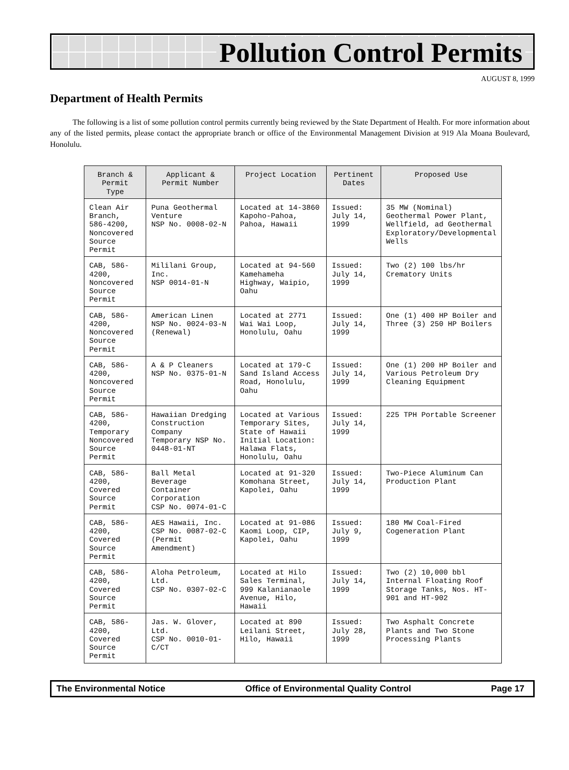Pollution Control Permits
AUGUST 8, 1999
Department of Health Permits
The following is a list of some pollution control permits currently being reviewed by the State Department of Health. For more information about any of the listed permits, please contact the appropriate branch or office of the Environmental Management Division at 919 Ala Moana Boulevard, Honolulu.
| Branch & Permit Type | Applicant & Permit Number | Project Location | Pertinent Dates | Proposed Use |
| --- | --- | --- | --- | --- |
| Clean Air Branch, 586-4200, Noncovered Source Permit | Puna Geothermal Venture NSP No. 0008-02-N | Located at 14-3860 Kapoho-Pahoa, Pahoa, Hawaii | Issued: July 14, 1999 | 35 MW (Nominal) Geothermal Power Plant, Wellfield, ad Geothermal Exploratory/Developmental Wells |
| CAB, 586-4200, Noncovered Source Permit | Mililani Group, Inc. NSP 0014-01-N | Located at 94-560 Kamehameha Highway, Waipio, Oahu | Issued: July 14, 1999 | Two (2) 100 lbs/hr Crematory Units |
| CAB, 586-4200, Noncovered Source Permit | American Linen NSP No. 0024-03-N (Renewal) | Located at 2771 Wai Wai Loop, Honolulu, Oahu | Issued: July 14, 1999 | One (1) 400 HP Boiler and Three (3) 250 HP Boilers |
| CAB, 586-4200, Noncovered Source Permit | A & P Cleaners NSP No. 0375-01-N | Located at 179-C Sand Island Access Road, Honolulu, Oahu | Issued: July 14, 1999 | One (1) 200 HP Boiler and Various Petroleum Dry Cleaning Equipment |
| CAB, 586-4200, Temporary Noncovered Source Permit | Hawaiian Dredging Construction Company Temporary NSP No. 0448-01-NT | Located at Various Temporary Sites, State of Hawaii Initial Location: Halawa Flats, Honolulu, Oahu | Issued: July 14, 1999 | 225 TPH Portable Screener |
| CAB, 586-4200, Covered Source Permit | Ball Metal Beverage Container Corporation CSP No. 0074-01-C | Located at 91-320 Komohana Street, Kapolei, Oahu | Issued: July 14, 1999 | Two-Piece Aluminum Can Production Plant |
| CAB, 586-4200, Covered Source Permit | AES Hawaii, Inc. CSP No. 0087-02-C (Permit Amendment) | Located at 91-086 Kaomi Loop, CIP, Kapolei, Oahu | Issued: July 9, 1999 | 180 MW Coal-Fired Cogeneration Plant |
| CAB, 586-4200, Covered Source Permit | Aloha Petroleum, Ltd. CSP No. 0307-02-C | Located at Hilo Sales Terminal, 999 Kalanianaole Avenue, Hilo, Hawaii | Issued: July 14, 1999 | Two (2) 10,000 bbl Internal Floating Roof Storage Tanks, Nos. HT-901 and HT-902 |
| CAB, 586-4200, Covered Source Permit | Jas. W. Glover, Ltd. CSP No. 0010-01-C/CT | Located at 890 Leilani Street, Hilo, Hawaii | Issued: July 28, 1999 | Two Asphalt Concrete Plants and Two Stone Processing Plants |
The Environmental Notice Office of Environmental Quality Control Page 17